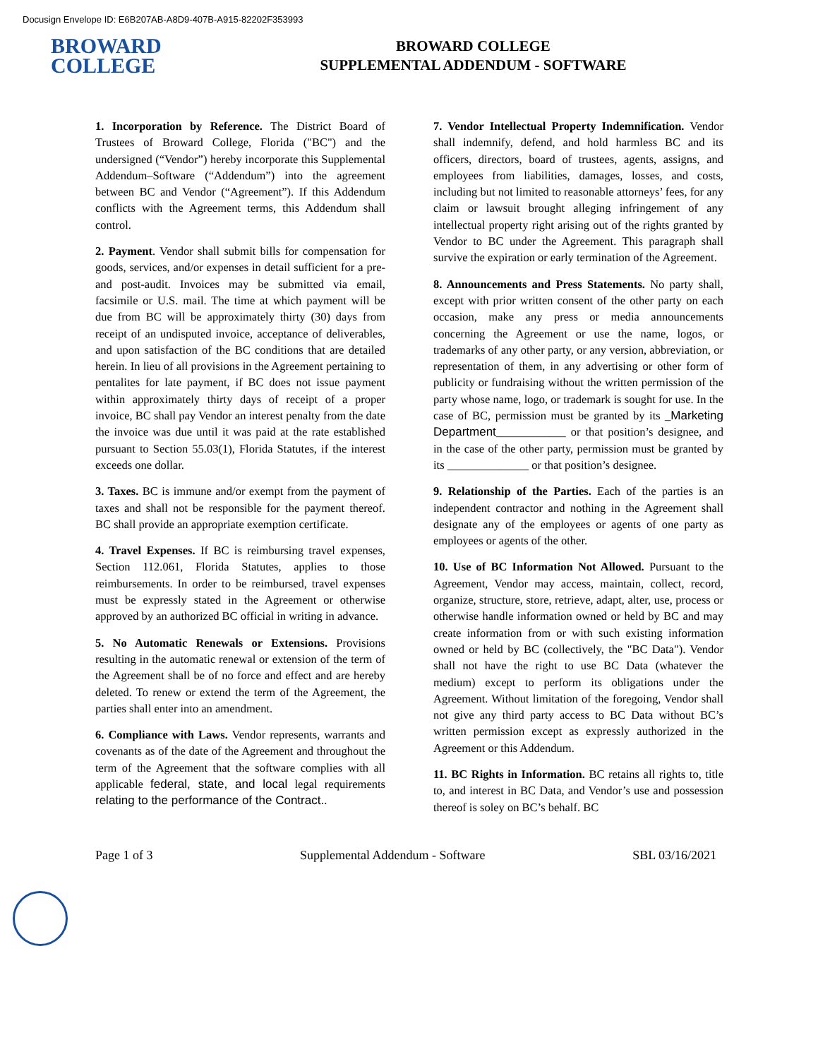Docusign Envelope ID: E6B207AB-A8D9-407B-A915-82202F353993
BROWARD
COLLEGE
BROWARD COLLEGE
SUPPLEMENTAL ADDENDUM - SOFTWARE
1. Incorporation by Reference. The District Board of Trustees of Broward College, Florida ("BC") and the undersigned (“Vendor”) hereby incorporate this Supplemental Addendum–Software (“Addendum”) into the agreement between BC and Vendor (“Agreement”). If this Addendum conflicts with the Agreement terms, this Addendum shall control.
2. Payment. Vendor shall submit bills for compensation for goods, services, and/or expenses in detail sufficient for a pre- and post-audit. Invoices may be submitted via email, facsimile or U.S. mail. The time at which payment will be due from BC will be approximately thirty (30) days from receipt of an undisputed invoice, acceptance of deliverables, and upon satisfaction of the BC conditions that are detailed herein. In lieu of all provisions in the Agreement pertaining to pentalites for late payment, if BC does not issue payment within approximately thirty days of receipt of a proper invoice, BC shall pay Vendor an interest penalty from the date the invoice was due until it was paid at the rate established pursuant to Section 55.03(1), Florida Statutes, if the interest exceeds one dollar.
3. Taxes. BC is immune and/or exempt from the payment of taxes and shall not be responsible for the payment thereof. BC shall provide an appropriate exemption certificate.
4. Travel Expenses. If BC is reimbursing travel expenses, Section 112.061, Florida Statutes, applies to those reimbursements. In order to be reimbursed, travel expenses must be expressly stated in the Agreement or otherwise approved by an authorized BC official in writing in advance.
5. No Automatic Renewals or Extensions. Provisions resulting in the automatic renewal or extension of the term of the Agreement shall be of no force and effect and are hereby deleted. To renew or extend the term of the Agreement, the parties shall enter into an amendment.
6. Compliance with Laws. Vendor represents, warrants and covenants as of the date of the Agreement and throughout the term of the Agreement that the software complies with all applicable federal, state, and local legal requirements relating to the performance of the Contract..
7. Vendor Intellectual Property Indemnification. Vendor shall indemnify, defend, and hold harmless BC and its officers, directors, board of trustees, agents, assigns, and employees from liabilities, damages, losses, and costs, including but not limited to reasonable attorneys’ fees, for any claim or lawsuit brought alleging infringement of any intellectual property right arising out of the rights granted by Vendor to BC under the Agreement. This paragraph shall survive the expiration or early termination of the Agreement.
8. Announcements and Press Statements. No party shall, except with prior written consent of the other party on each occasion, make any press or media announcements concerning the Agreement or use the name, logos, or trademarks of any other party, or any version, abbreviation, or representation of them, in any advertising or other form of publicity or fundraising without the written permission of the party whose name, logo, or trademark is sought for use. In the case of BC, permission must be granted by its _Marketing Department____________ or that position’s designee, and in the case of the other party, permission must be granted by its ______________ or that position’s designee.
9. Relationship of the Parties. Each of the parties is an independent contractor and nothing in the Agreement shall designate any of the employees or agents of one party as employees or agents of the other.
10. Use of BC Information Not Allowed. Pursuant to the Agreement, Vendor may access, maintain, collect, record, organize, structure, store, retrieve, adapt, alter, use, process or otherwise handle information owned or held by BC and may create information from or with such existing information owned or held by BC (collectively, the "BC Data"). Vendor shall not have the right to use BC Data (whatever the medium) except to perform its obligations under the Agreement. Without limitation of the foregoing, Vendor shall not give any third party access to BC Data without BC’s written permission except as expressly authorized in the Agreement or this Addendum.
11. BC Rights in Information. BC retains all rights to, title to, and interest in BC Data, and Vendor’s use and possession thereof is soley on BC’s behalf. BC
Page 1 of 3 Supplemental Addendum - Software SBL 03/16/2021